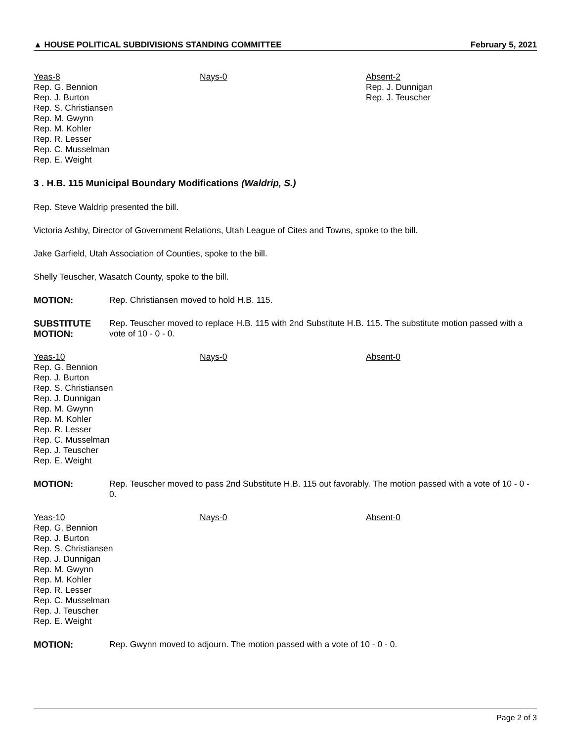▲ HOUSE POLITICAL SUBDIVISIONS STANDING COMMITTEE February 5, 2021
Yeas-8
Rep. G. Bennion
Rep. J. Burton
Rep. S. Christiansen
Rep. M. Gwynn
Rep. M. Kohler
Rep. R. Lesser
Rep. C. Musselman
Rep. E. Weight
Nays-0 Absent-2
Rep. J. Dunnigan
Rep. J. Teuscher
3 . H.B. 115 Municipal Boundary Modifications (Waldrip, S.)
Rep. Steve Waldrip presented the bill.
Victoria Ashby, Director of Government Relations, Utah League of Cites and Towns, spoke to the bill.
Jake Garfield, Utah Association of Counties, spoke to the bill.
Shelly Teuscher, Wasatch County, spoke to the bill.
MOTION: Rep. Christiansen moved to hold H.B. 115.
SUBSTITUTE MOTION: Rep. Teuscher moved to replace H.B. 115 with 2nd Substitute H.B. 115. The substitute motion passed with a vote of 10 - 0 - 0.
Yeas-10
Rep. G. Bennion
Rep. J. Burton
Rep. S. Christiansen
Rep. J. Dunnigan
Rep. M. Gwynn
Rep. M. Kohler
Rep. R. Lesser
Rep. C. Musselman
Rep. J. Teuscher
Rep. E. Weight
Nays-0 Absent-0
MOTION: Rep. Teuscher moved to pass 2nd Substitute H.B. 115 out favorably. The motion passed with a vote of 10 - 0 - 0.
Yeas-10
Rep. G. Bennion
Rep. J. Burton
Rep. S. Christiansen
Rep. J. Dunnigan
Rep. M. Gwynn
Rep. M. Kohler
Rep. R. Lesser
Rep. C. Musselman
Rep. J. Teuscher
Rep. E. Weight
Nays-0 Absent-0
MOTION: Rep. Gwynn moved to adjourn. The motion passed with a vote of 10 - 0 - 0.
Page 2 of 3